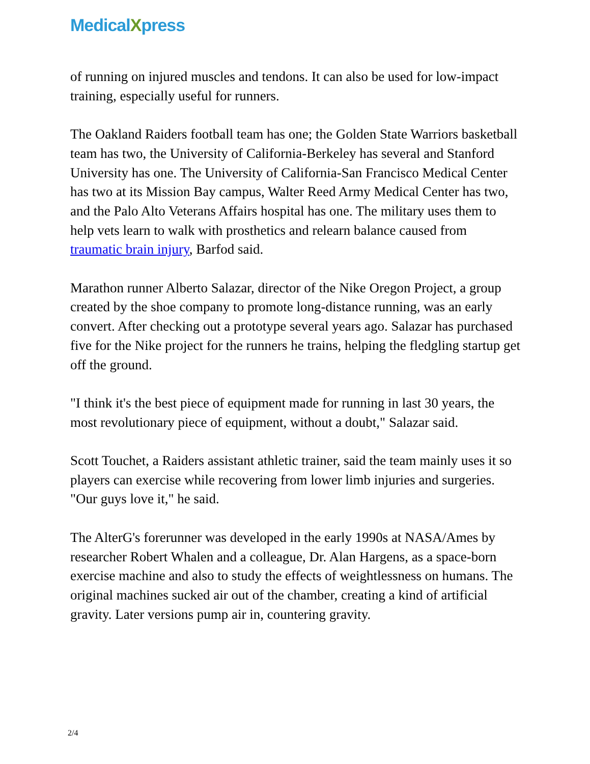MedicalXpress
of running on injured muscles and tendons. It can also be used for low-impact training, especially useful for runners.
The Oakland Raiders football team has one; the Golden State Warriors basketball team has two, the University of California-Berkeley has several and Stanford University has one. The University of California-San Francisco Medical Center has two at its Mission Bay campus, Walter Reed Army Medical Center has two, and the Palo Alto Veterans Affairs hospital has one. The military uses them to help vets learn to walk with prosthetics and relearn balance caused from traumatic brain injury, Barfod said.
Marathon runner Alberto Salazar, director of the Nike Oregon Project, a group created by the shoe company to promote long-distance running, was an early convert. After checking out a prototype several years ago. Salazar has purchased five for the Nike project for the runners he trains, helping the fledgling startup get off the ground.
"I think it's the best piece of equipment made for running in last 30 years, the most revolutionary piece of equipment, without a doubt," Salazar said.
Scott Touchet, a Raiders assistant athletic trainer, said the team mainly uses it so players can exercise while recovering from lower limb injuries and surgeries. "Our guys love it," he said.
The AlterG's forerunner was developed in the early 1990s at NASA/Ames by researcher Robert Whalen and a colleague, Dr. Alan Hargens, as a space-born exercise machine and also to study the effects of weightlessness on humans. The original machines sucked air out of the chamber, creating a kind of artificial gravity. Later versions pump air in, countering gravity.
2/4